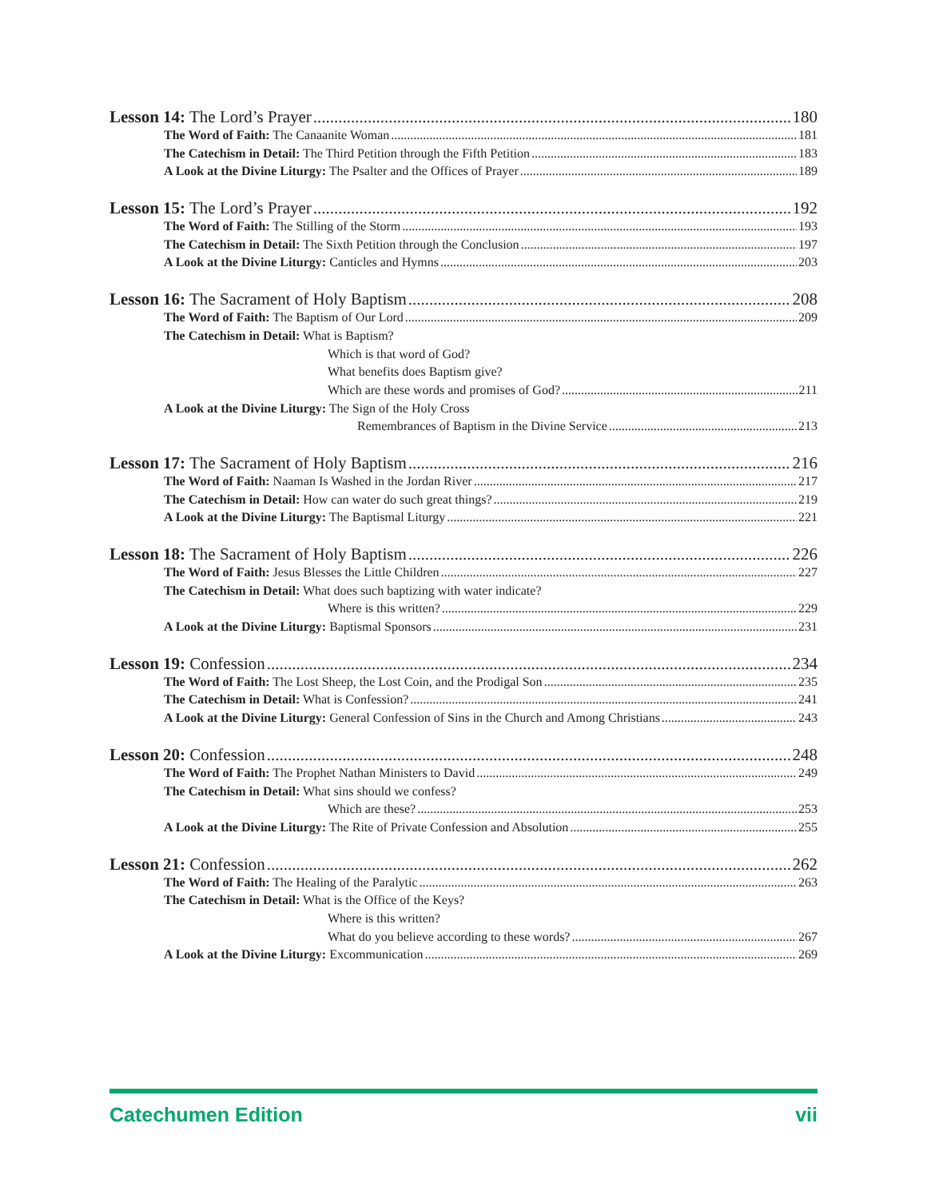Lesson 14: The Lord’s Prayer 180
The Word of Faith: The Canaanite Woman 181
The Catechism in Detail: The Third Petition through the Fifth Petition 183
A Look at the Divine Liturgy: The Psalter and the Offices of Prayer 189
Lesson 15: The Lord’s Prayer 192
The Word of Faith: The Stilling of the Storm 193
The Catechism in Detail: The Sixth Petition through the Conclusion 197
A Look at the Divine Liturgy: Canticles and Hymns 203
Lesson 16: The Sacrament of Holy Baptism 208
The Word of Faith: The Baptism of Our Lord 209
The Catechism in Detail: What is Baptism?
Which is that word of God?
What benefits does Baptism give?
Which are these words and promises of God? 211
A Look at the Divine Liturgy: The Sign of the Holy Cross
Remembrances of Baptism in the Divine Service 213
Lesson 17: The Sacrament of Holy Baptism 216
The Word of Faith: Naaman Is Washed in the Jordan River 217
The Catechism in Detail: How can water do such great things? 219
A Look at the Divine Liturgy: The Baptismal Liturgy 221
Lesson 18: The Sacrament of Holy Baptism 226
The Word of Faith: Jesus Blesses the Little Children 227
The Catechism in Detail: What does such baptizing with water indicate?
Where is this written? 229
A Look at the Divine Liturgy: Baptismal Sponsors 231
Lesson 19: Confession 234
The Word of Faith: The Lost Sheep, the Lost Coin, and the Prodigal Son 235
The Catechism in Detail: What is Confession? 241
A Look at the Divine Liturgy: General Confession of Sins in the Church and Among Christians 243
Lesson 20: Confession 248
The Word of Faith: The Prophet Nathan Ministers to David 249
The Catechism in Detail: What sins should we confess?
Which are these? 253
A Look at the Divine Liturgy: The Rite of Private Confession and Absolution 255
Lesson 21: Confession 262
The Word of Faith: The Healing of the Paralytic 263
The Catechism in Detail: What is the Office of the Keys?
Where is this written?
What do you believe according to these words? 267
A Look at the Divine Liturgy: Excommunication 269
Catechumen Edition vii